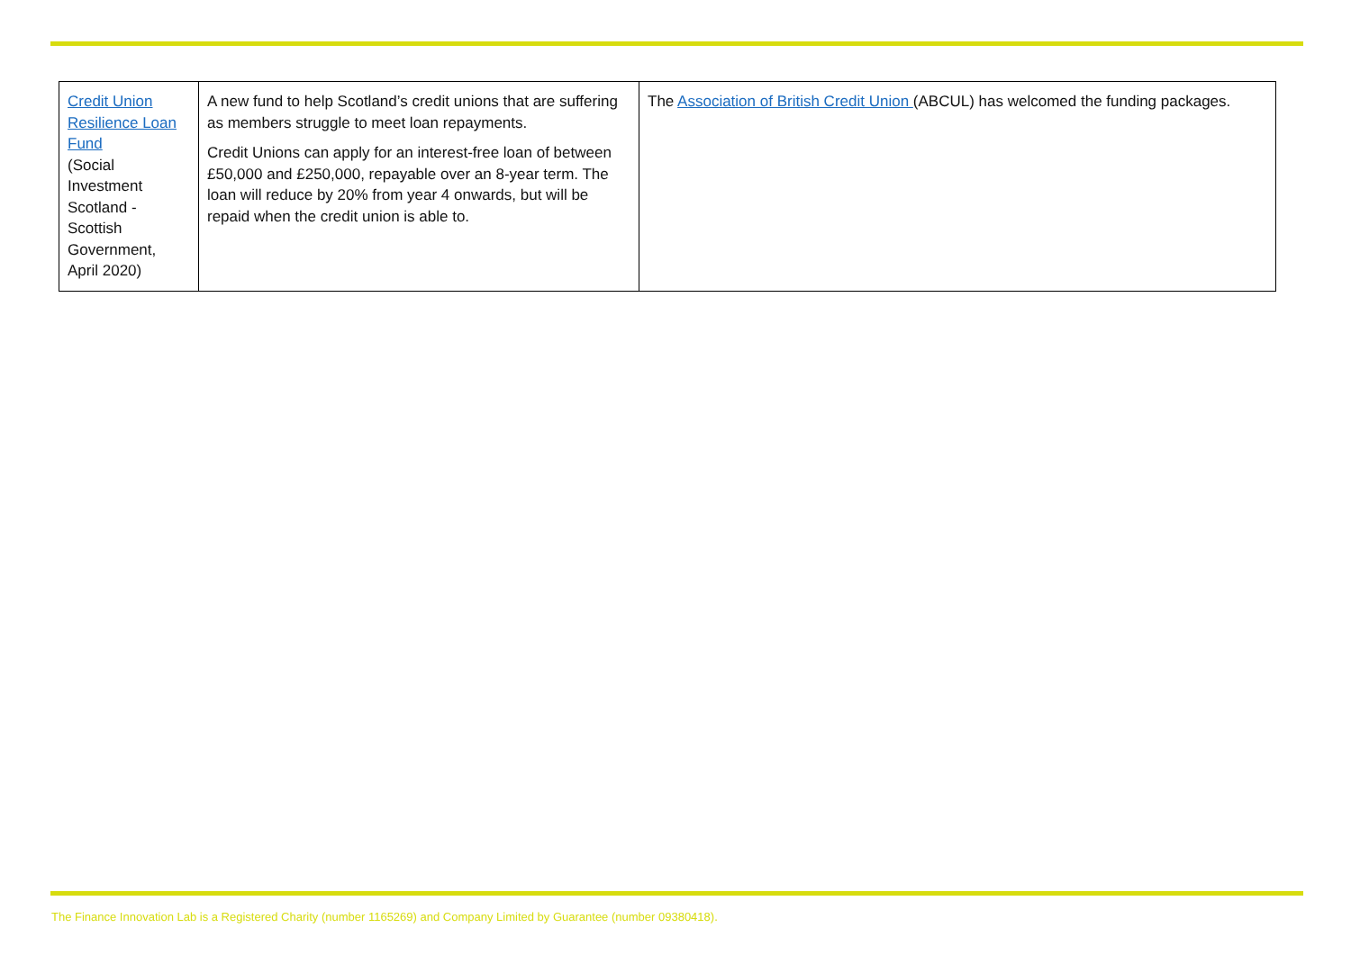| Credit Union Resilience Loan Fund (Social Investment Scotland - Scottish Government, April 2020) | A new fund to help Scotland’s credit unions that are suffering as members struggle to meet loan repayments. Credit Unions can apply for an interest-free loan of between £50,000 and £250,000, repayable over an 8-year term. The loan will reduce by 20% from year 4 onwards, but will be repaid when the credit union is able to. | The Association of British Credit Union (ABCUL) has welcomed the funding packages. |
The Finance Innovation Lab is a Registered Charity (number 1165269) and Company Limited by Guarantee (number 09380418).